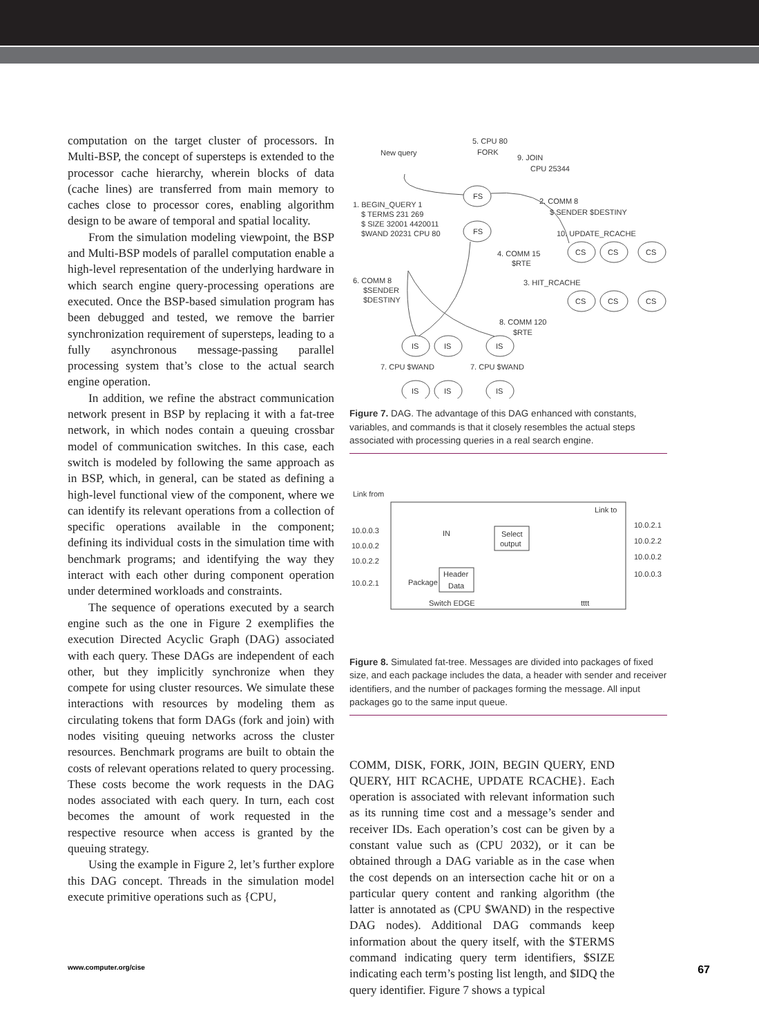computation on the target cluster of processors. In Multi-BSP, the concept of supersteps is extended to the processor cache hierarchy, wherein blocks of data (cache lines) are transferred from main memory to caches close to processor cores, enabling algorithm design to be aware of temporal and spatial locality.
From the simulation modeling viewpoint, the BSP and Multi-BSP models of parallel computation enable a high-level representation of the underlying hardware in which search engine query-processing operations are executed. Once the BSP-based simulation program has been debugged and tested, we remove the barrier synchronization requirement of supersteps, leading to a fully asynchronous message-passing parallel processing system that’s close to the actual search engine operation.
In addition, we refine the abstract communication network present in BSP by replacing it with a fat-tree network, in which nodes contain a queuing crossbar model of communication switches. In this case, each switch is modeled by following the same approach as in BSP, which, in general, can be stated as defining a high-level functional view of the component, where we can identify its relevant operations from a collection of specific operations available in the component; defining its individual costs in the simulation time with benchmark programs; and identifying the way they interact with each other during component operation under determined workloads and constraints.
The sequence of operations executed by a search engine such as the one in Figure 2 exemplifies the execution Directed Acyclic Graph (DAG) associated with each query. These DAGs are independent of each other, but they implicitly synchronize when they compete for using cluster resources. We simulate these interactions with resources by modeling them as circulating tokens that form DAGs (fork and join) with nodes visiting queuing networks across the cluster resources. Benchmark programs are built to obtain the costs of relevant operations related to query processing. These costs become the work requests in the DAG nodes associated with each query. In turn, each cost becomes the amount of work requested in the respective resource when access is granted by the queuing strategy.
Using the example in Figure 2, let’s further explore this DAG concept. Threads in the simulation model execute primitive operations such as {CPU,
FS
FS
CS
CS
CS
CS
CS
CS
IS
IS
IS
IS
IS
IS
New query
5. CPU 80
FORK
9. JOIN
CPU 25344
2. COMM 8
$ SENDER $DESTINY
10. UPDATE_RCACHE
1. BEGIN_QUERY 1
$ TERMS 231 269
$ SIZE 32001 4420011
$WAND 20231 CPU 80
4. COMM 15
$RTE
3. HIT_RCACHE
6. COMM 8
$SENDER
$DESTINY
8. COMM 120
$RTE
7. CPU $WAND
7. CPU $WAND
Figure 7. DAG. The advantage of this DAG enhanced with constants, variables, and commands is that it closely resembles the actual steps associated with processing queries in a real search engine.
Link from
Link to
10.0.0.3
10.0.0.2
10.0.2.2
10.0.2.1
IN
Select
output
Package
Header
Data
Switch EDGE
tttt
10.0.2.1
10.0.2.2
10.0.0.2
10.0.0.3
Figure 8. Simulated fat-tree. Messages are divided into packages of fixed size, and each package includes the data, a header with sender and receiver identifiers, and the number of packages forming the message. All input packages go to the same input queue.
COMM, DISK, FORK, JOIN, BEGIN QUERY, END QUERY, HIT RCACHE, UPDATE RCACHE}. Each operation is associated with relevant information such as its running time cost and a message’s sender and receiver IDs. Each operation’s cost can be given by a constant value such as (CPU 2032), or it can be obtained through a DAG variable as in the case when the cost depends on an intersection cache hit or on a particular query content and ranking algorithm (the latter is annotated as (CPU $WAND) in the respective DAG nodes). Additional DAG commands keep information about the query itself, with the $TERMS command indicating query term identifiers, $SIZE indicating each term’s posting list length, and $IDQ the query identifier. Figure 7 shows a typical
www.computer.org/cise 67